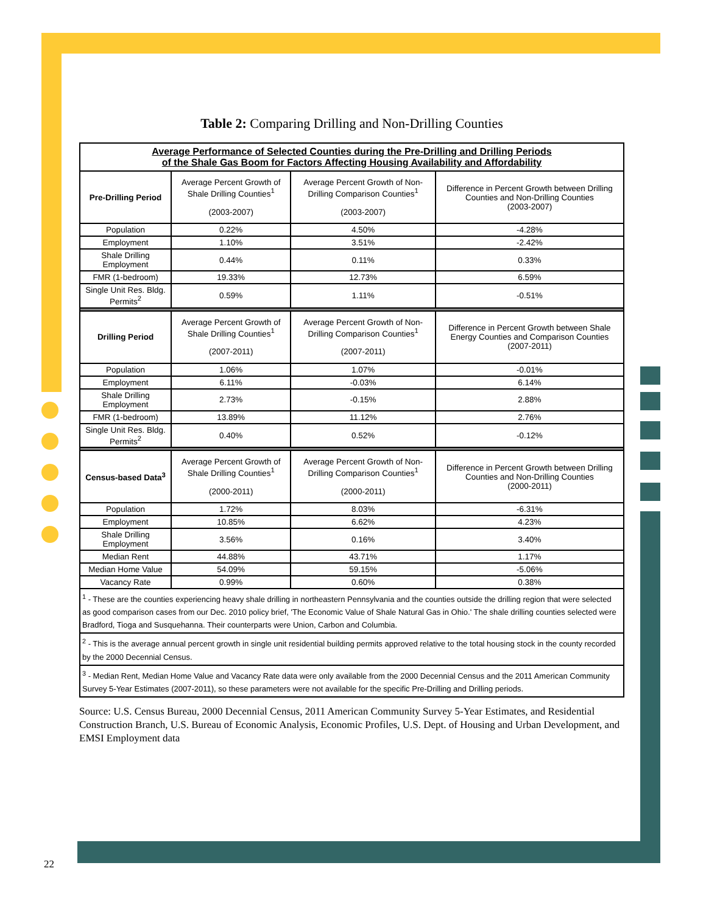Table 2: Comparing Drilling and Non-Drilling Counties
| Average Performance of Selected Counties during the Pre-Drilling and Drilling Periods of the Shale Gas Boom for Factors Affecting Housing Availability and Affordability | | | |
| Pre-Drilling Period | Average Percent Growth of Shale Drilling Counties<sup>1</sup> (2003-2007) | Average Percent Growth of Non-Drilling Comparison Counties<sup>1</sup> (2003-2007) | Difference in Percent Growth between Drilling Counties and Non-Drilling Counties (2003-2007) |
| Population | 0.22% | 4.50% | -4.28% |
| Employment | 1.10% | 3.51% | -2.42% |
| Shale Drilling Employment | 0.44% | 0.11% | 0.33% |
| FMR (1-bedroom) | 19.33% | 12.73% | 6.59% |
| Single Unit Res. Bldg. Permits<sup>2</sup> | 0.59% | 1.11% | -0.51% |
| Drilling Period | Average Percent Growth of Shale Drilling Counties<sup>1</sup> (2007-2011) | Average Percent Growth of Non-Drilling Comparison Counties<sup>1</sup> (2007-2011) | Difference in Percent Growth between Shale Energy Counties and Comparison Counties (2007-2011) |
| Population | 1.06% | 1.07% | -0.01% |
| Employment | 6.11% | -0.03% | 6.14% |
| Shale Drilling Employment | 2.73% | -0.15% | 2.88% |
| FMR (1-bedroom) | 13.89% | 11.12% | 2.76% |
| Single Unit Res. Bldg. Permits<sup>2</sup> | 0.40% | 0.52% | -0.12% |
| Census-based Data<sup>3</sup> | Average Percent Growth of Shale Drilling Counties<sup>1</sup> (2000-2011) | Average Percent Growth of Non-Drilling Comparison Counties<sup>1</sup> (2000-2011) | Difference in Percent Growth between Drilling Counties and Non-Drilling Counties (2000-2011) |
| Population | 1.72% | 8.03% | -6.31% |
| Employment | 10.85% | 6.62% | 4.23% |
| Shale Drilling Employment | 3.56% | 0.16% | 3.40% |
| Median Rent | 44.88% | 43.71% | 1.17% |
| Median Home Value | 54.09% | 59.15% | -5.06% |
| Vacancy Rate | 0.99% | 0.60% | 0.38% |
| <sup>1</sup> - These are the counties experiencing heavy shale drilling in northeastern Pennsylvania and the counties outside the drilling region that were selected as good comparison cases from our Dec. 2010 policy brief, 'The Economic Value of Shale Natural Gas in Ohio.' The shale drilling counties selected were Bradford, Tioga and Susquehanna. Their counterparts were Union, Carbon and Columbia. | | | |
| <sup>2</sup> - This is the average annual percent growth in single unit residential building permits approved relative to the total housing stock in the county recorded by the 2000 Decennial Census. | | | |
| <sup>3</sup> - Median Rent, Median Home Value and Vacancy Rate data were only available from the 2000 Decennial Census and the 2011 American Community Survey 5-Year Estimates (2007-2011), so these parameters were not available for the specific Pre-Drilling and Drilling periods. | | | |
Source: U.S. Census Bureau, 2000 Decennial Census, 2011 American Community Survey 5-Year Estimates, and Residential Construction Branch, U.S. Bureau of Economic Analysis, Economic Profiles, U.S. Dept. of Housing and Urban Development, and EMSI Employment data
22